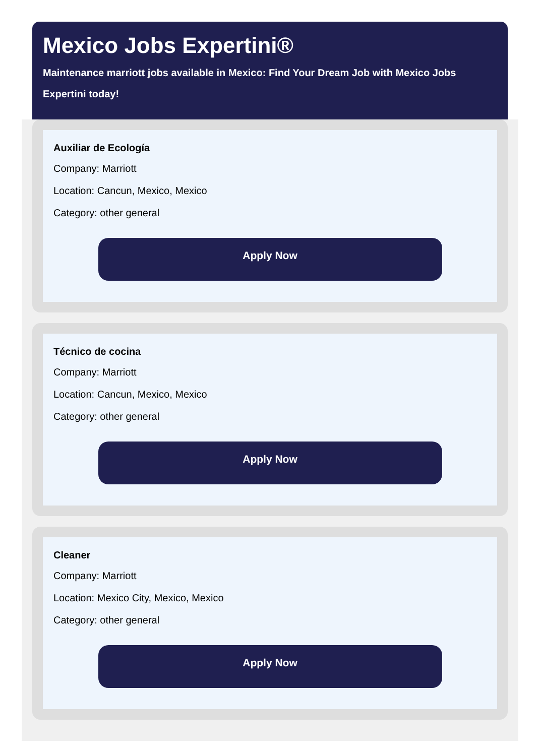Mexico Jobs Expertini®
Maintenance marriott jobs available in Mexico: Find Your Dream Job with Mexico Jobs Expertini today!
Auxiliar de Ecología
Company: Marriott
Location: Cancun, Mexico, Mexico
Category: other general
Apply Now
Técnico de cocina
Company: Marriott
Location: Cancun, Mexico, Mexico
Category: other general
Apply Now
Cleaner
Company: Marriott
Location: Mexico City, Mexico, Mexico
Category: other general
Apply Now